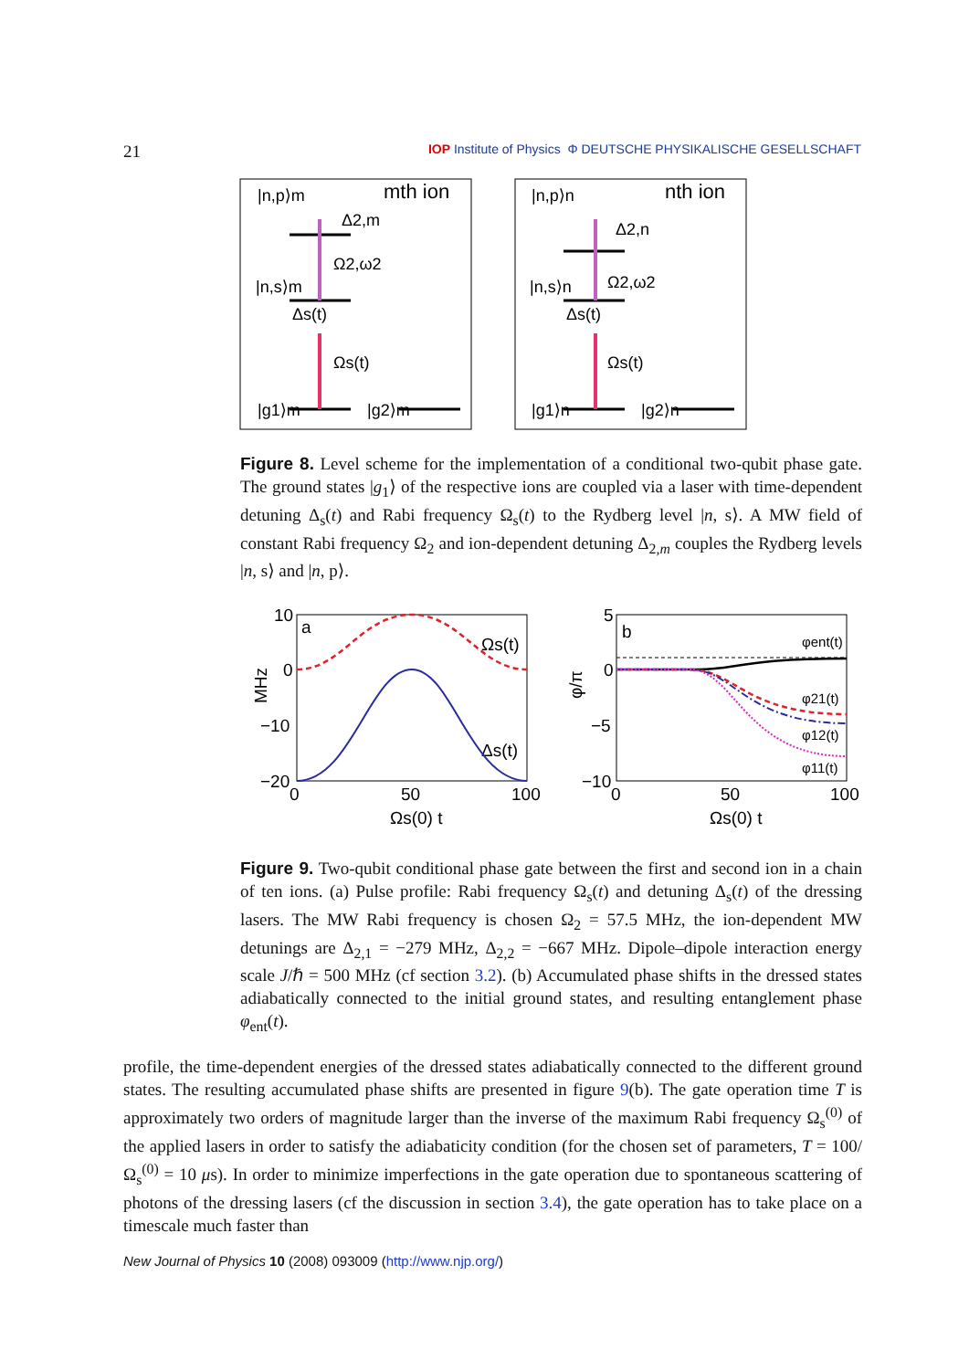21 IOP Institute of Physics Φ DEUTSCHE PHYSIKALISCHE GESELLSCHAFT
|n,p⟩m
mth ion
|n,s⟩m
|g1⟩m
|g2⟩m
Δ2,m
Ω2,ω2
Δs(t)
Ωs(t)
|n,p⟩n
nth ion
|n,s⟩n
|g1⟩n
|g2⟩n
Δ2,n
Ω2,ω2
Δs(t)
Ωs(t)
Figure 8. Level scheme for the implementation of a conditional two-qubit phase gate. The ground states |g<sub>1</sub>⟩ of the respective ions are coupled via a laser with time-dependent detuning Δ<sub>s</sub>(t) and Rabi frequency Ω<sub>s</sub>(t) to the Rydberg level |n, s⟩. A MW field of constant Rabi frequency Ω<sub>2</sub> and ion-dependent detuning Δ<sub>2,m</sub> couples the Rydberg levels |n, s⟩ and |n, p⟩.
a
10
0
−10
−20
0
50
100
Ωs(0) t
MHz
Ωs(t)
Δs(t)
b
5
0
−5
−10
0
50
100
Ωs(0) t
φ/π
φent(t)
φ21(t)
φ12(t)
φ11(t)
Figure 9. Two-qubit conditional phase gate between the first and second ion in a chain of ten ions. (a) Pulse profile: Rabi frequency Ω<sub>s</sub>(t) and detuning Δ<sub>s</sub>(t) of the dressing lasers. The MW Rabi frequency is chosen Ω<sub>2</sub> = 57.5 MHz, the ion-dependent MW detunings are Δ<sub>2,1</sub> = −279 MHz, Δ<sub>2,2</sub> = −667 MHz. Dipole–dipole interaction energy scale J/ℏ = 500 MHz (cf section 3.2). (b) Accumulated phase shifts in the dressed states adiabatically connected to the initial ground states, and resulting entanglement phase φ<sub>ent</sub>(t).
profile, the time-dependent energies of the dressed states adiabatically connected to the different ground states. The resulting accumulated phase shifts are presented in figure 9(b). The gate operation time T is approximately two orders of magnitude larger than the inverse of the maximum Rabi frequency Ω<sub>s</sub><sup>(0)</sup> of the applied lasers in order to satisfy the adiabaticity condition (for the chosen set of parameters, T = 100/Ω<sub>s</sub><sup>(0)</sup> = 10 μs). In order to minimize imperfections in the gate operation due to spontaneous scattering of photons of the dressing lasers (cf the discussion in section 3.4), the gate operation has to take place on a timescale much faster than
New Journal of Physics 10 (2008) 093009 (http://www.njp.org/)